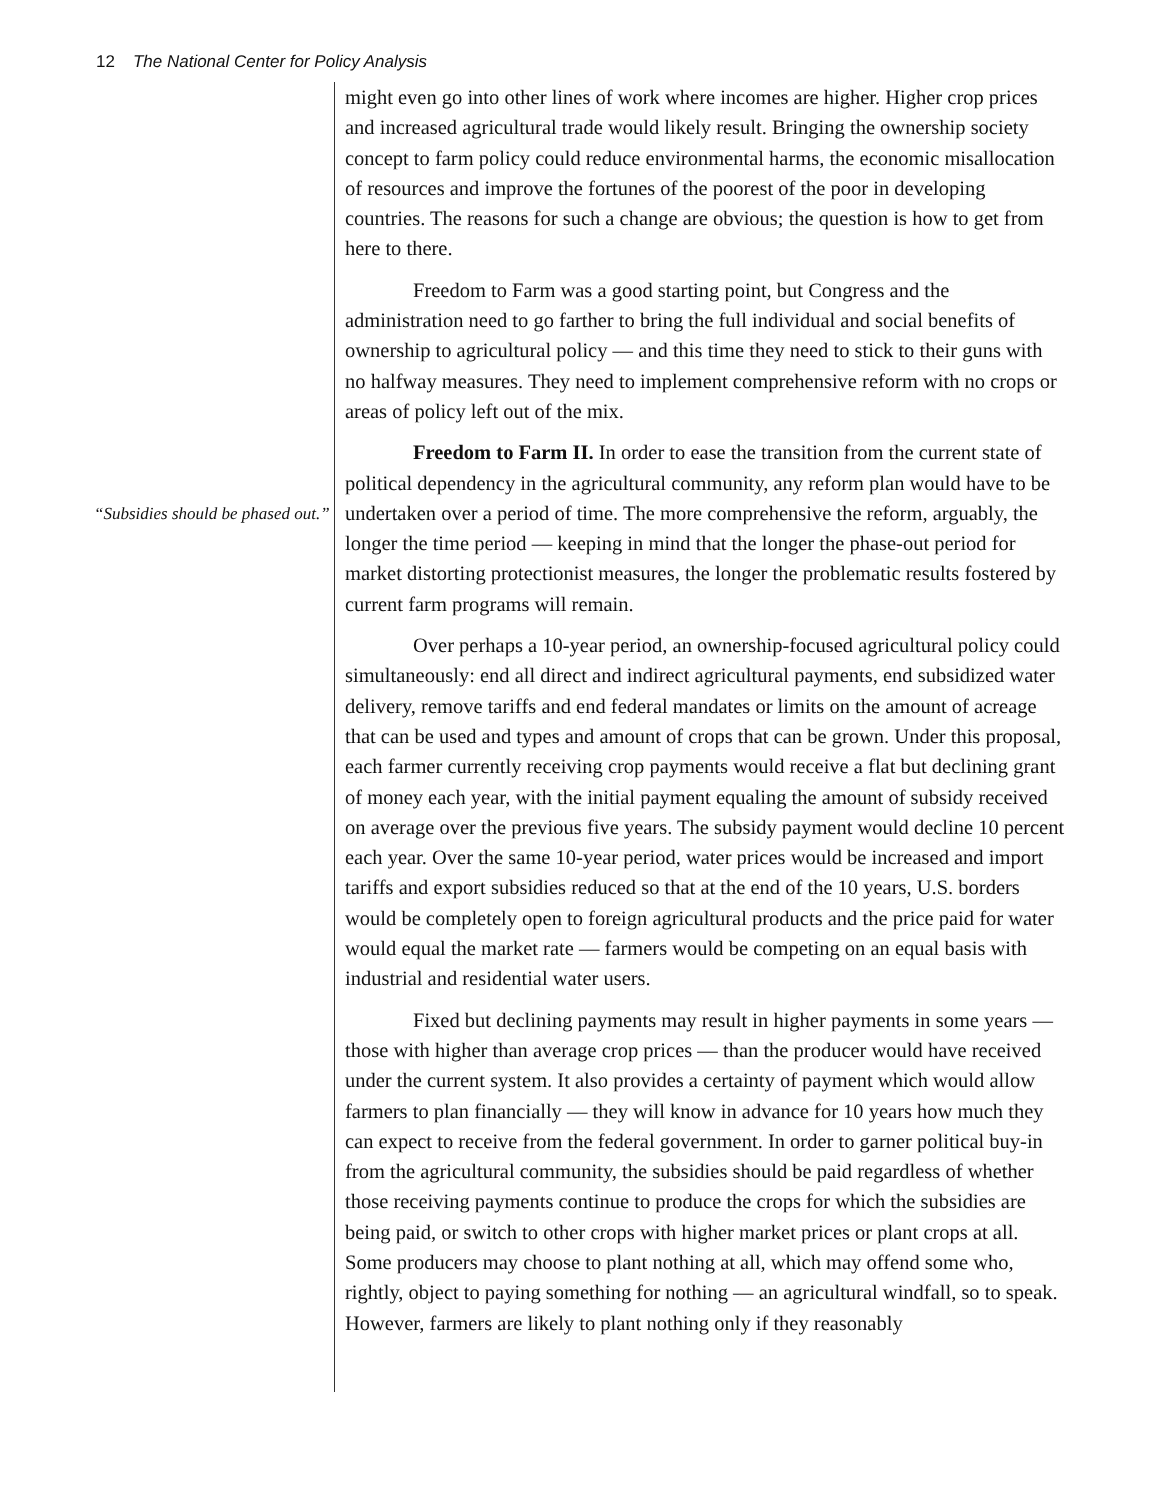12 The National Center for Policy Analysis
“Subsidies should be phased out.”
might even go into other lines of work where incomes are higher. Higher crop prices and increased agricultural trade would likely result. Bringing the ownership society concept to farm policy could reduce environmental harms, the economic misallocation of resources and improve the fortunes of the poorest of the poor in developing countries. The reasons for such a change are obvious; the question is how to get from here to there.
Freedom to Farm was a good starting point, but Congress and the administration need to go farther to bring the full individual and social benefits of ownership to agricultural policy — and this time they need to stick to their guns with no halfway measures. They need to implement comprehensive reform with no crops or areas of policy left out of the mix.
Freedom to Farm II. In order to ease the transition from the current state of political dependency in the agricultural community, any reform plan would have to be undertaken over a period of time. The more comprehensive the reform, arguably, the longer the time period — keeping in mind that the longer the phase-out period for market distorting protectionist measures, the longer the problematic results fostered by current farm programs will remain.
Over perhaps a 10-year period, an ownership-focused agricultural policy could simultaneously: end all direct and indirect agricultural payments, end subsidized water delivery, remove tariffs and end federal mandates or limits on the amount of acreage that can be used and types and amount of crops that can be grown. Under this proposal, each farmer currently receiving crop payments would receive a flat but declining grant of money each year, with the initial payment equaling the amount of subsidy received on average over the previous five years. The subsidy payment would decline 10 percent each year. Over the same 10-year period, water prices would be increased and import tariffs and export subsidies reduced so that at the end of the 10 years, U.S. borders would be completely open to foreign agricultural products and the price paid for water would equal the market rate — farmers would be competing on an equal basis with industrial and residential water users.
Fixed but declining payments may result in higher payments in some years — those with higher than average crop prices — than the producer would have received under the current system. It also provides a certainty of payment which would allow farmers to plan financially — they will know in advance for 10 years how much they can expect to receive from the federal government. In order to garner political buy-in from the agricultural community, the subsidies should be paid regardless of whether those receiving payments continue to produce the crops for which the subsidies are being paid, or switch to other crops with higher market prices or plant crops at all. Some producers may choose to plant nothing at all, which may offend some who, rightly, object to paying something for nothing — an agricultural windfall, so to speak. However, farmers are likely to plant nothing only if they reasonably